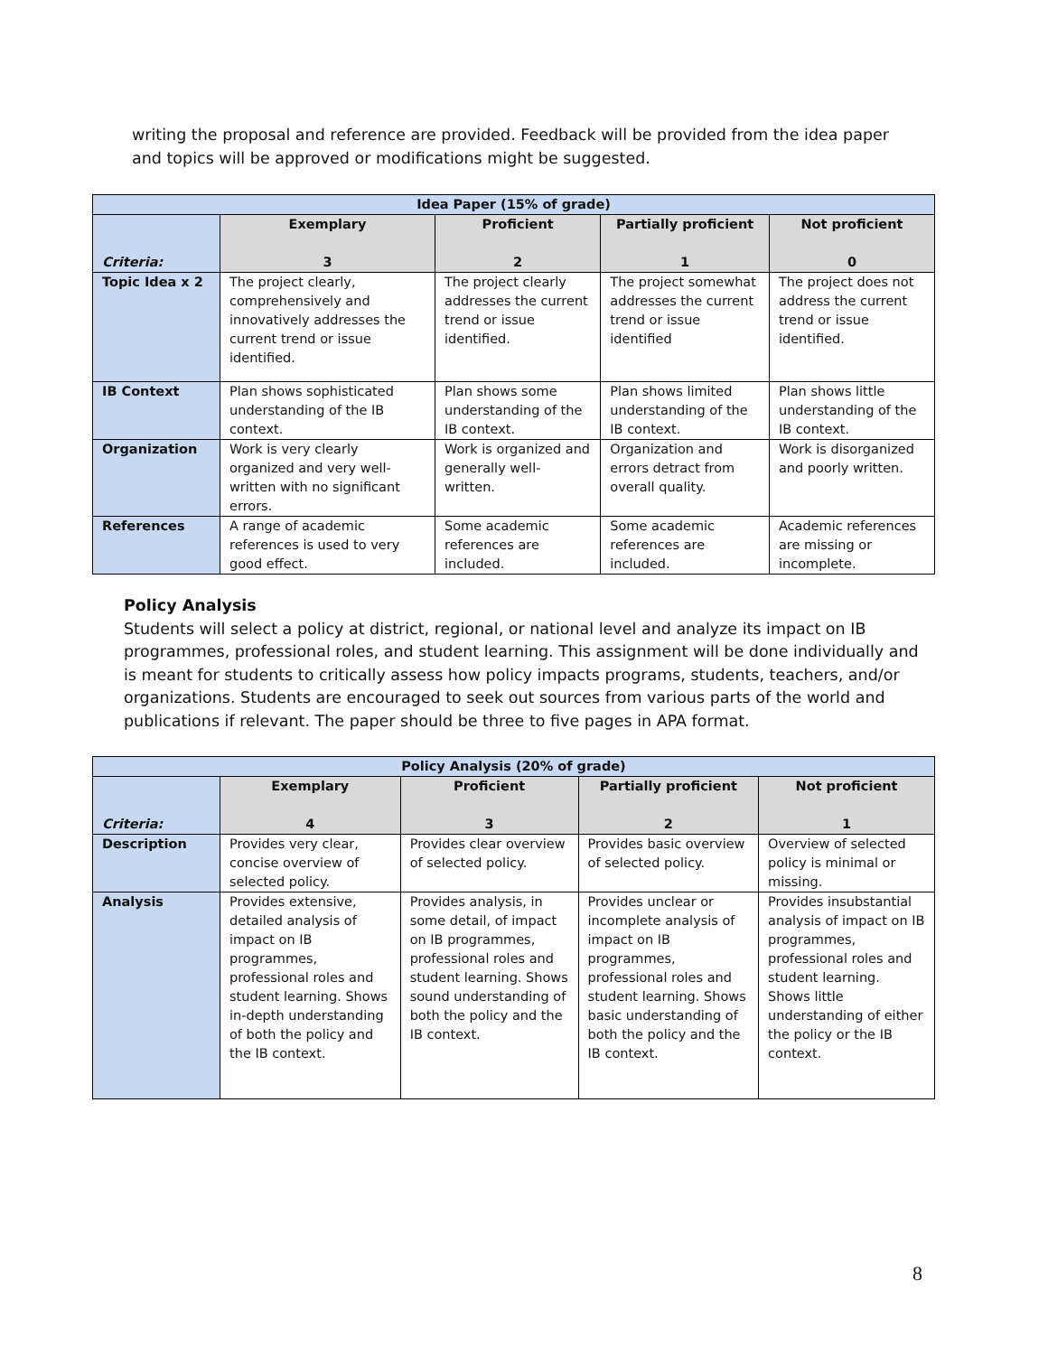writing the proposal and reference are provided. Feedback will be provided from the idea paper and topics will be approved or modifications might be suggested.
| Idea Paper (15% of grade) | | | | |
| --- | --- | --- | --- | --- |
| Criteria: | Exemplary 3 | Proficient 2 | Partially proficient 1 | Not proficient 0 |
| Topic Idea x 2 | The project clearly, comprehensively and innovatively addresses the current trend or issue identified. | The project clearly addresses the current trend or issue identified. | The project somewhat addresses the current trend or issue identified | The project does not address the current trend or issue identified. |
| IB Context | Plan shows sophisticated understanding of the IB context. | Plan shows some understanding of the IB context. | Plan shows limited understanding of the IB context. | Plan shows little understanding of the IB context. |
| Organization | Work is very clearly organized and very well-written with no significant errors. | Work is organized and generally well-written. | Organization and errors detract from overall quality. | Work is disorganized and poorly written. |
| References | A range of academic references is used to very good effect. | Some academic references are included. | Some academic references are included. | Academic references are missing or incomplete. |
Policy Analysis
Students will select a policy at district, regional, or national level and analyze its impact on IB programmes, professional roles, and student learning. This assignment will be done individually and is meant for students to critically assess how policy impacts programs, students, teachers, and/or organizations. Students are encouraged to seek out sources from various parts of the world and publications if relevant. The paper should be three to five pages in APA format.
| Policy Analysis (20% of grade) | | | | |
| --- | --- | --- | --- | --- |
| Criteria: | Exemplary 4 | Proficient 3 | Partially proficient 2 | Not proficient 1 |
| Description | Provides very clear, concise overview of selected policy. | Provides clear overview of selected policy. | Provides basic overview of selected policy. | Overview of selected policy is minimal or missing. |
| Analysis | Provides extensive, detailed analysis of impact on IB programmes, professional roles and student learning. Shows in-depth understanding of both the policy and the IB context. | Provides analysis, in some detail, of impact on IB programmes, professional roles and student learning. Shows sound understanding of both the policy and the IB context. | Provides unclear or incomplete analysis of impact on IB programmes, professional roles and student learning. Shows basic understanding of both the policy and the IB context. | Provides insubstantial analysis of impact on IB programmes, professional roles and student learning. Shows little understanding of either the policy or the IB context. |
8